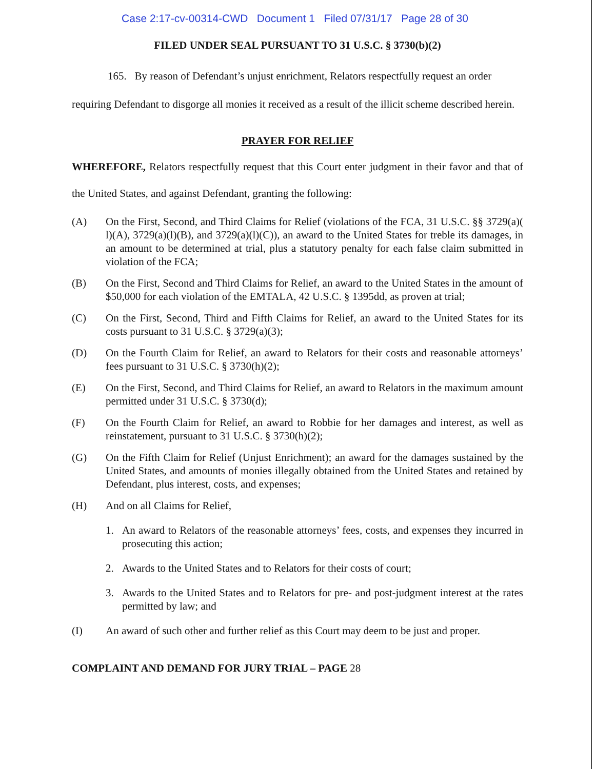Case 2:17-cv-00314-CWD Document 1 Filed 07/31/17 Page 28 of 30
FILED UNDER SEAL PURSUANT TO 31 U.S.C. § 3730(b)(2)
165. By reason of Defendant’s unjust enrichment, Relators respectfully request an order requiring Defendant to disgorge all monies it received as a result of the illicit scheme described herein.
PRAYER FOR RELIEF
WHEREFORE, Relators respectfully request that this Court enter judgment in their favor and that of the United States, and against Defendant, granting the following:
(A) On the First, Second, and Third Claims for Relief (violations of the FCA, 31 U.S.C. §§ 3729(a)( l)(A), 3729(a)(l)(B), and 3729(a)(l)(C)), an award to the United States for treble its damages, in an amount to be determined at trial, plus a statutory penalty for each false claim submitted in violation of the FCA;
(B) On the First, Second and Third Claims for Relief, an award to the United States in the amount of $50,000 for each violation of the EMTALA, 42 U.S.C. § 1395dd, as proven at trial;
(C) On the First, Second, Third and Fifth Claims for Relief, an award to the United States for its costs pursuant to 31 U.S.C. § 3729(a)(3);
(D) On the Fourth Claim for Relief, an award to Relators for their costs and reasonable attorneys’ fees pursuant to 31 U.S.C. § 3730(h)(2);
(E) On the First, Second, and Third Claims for Relief, an award to Relators in the maximum amount permitted under 31 U.S.C. § 3730(d);
(F) On the Fourth Claim for Relief, an award to Robbie for her damages and interest, as well as reinstatement, pursuant to 31 U.S.C. § 3730(h)(2);
(G) On the Fifth Claim for Relief (Unjust Enrichment); an award for the damages sustained by the United States, and amounts of monies illegally obtained from the United States and retained by Defendant, plus interest, costs, and expenses;
(H) And on all Claims for Relief,
1. An award to Relators of the reasonable attorneys’ fees, costs, and expenses they incurred in prosecuting this action;
2. Awards to the United States and to Relators for their costs of court;
3. Awards to the United States and to Relators for pre- and post-judgment interest at the rates permitted by law; and
(I) An award of such other and further relief as this Court may deem to be just and proper.
COMPLAINT AND DEMAND FOR JURY TRIAL – PAGE 28